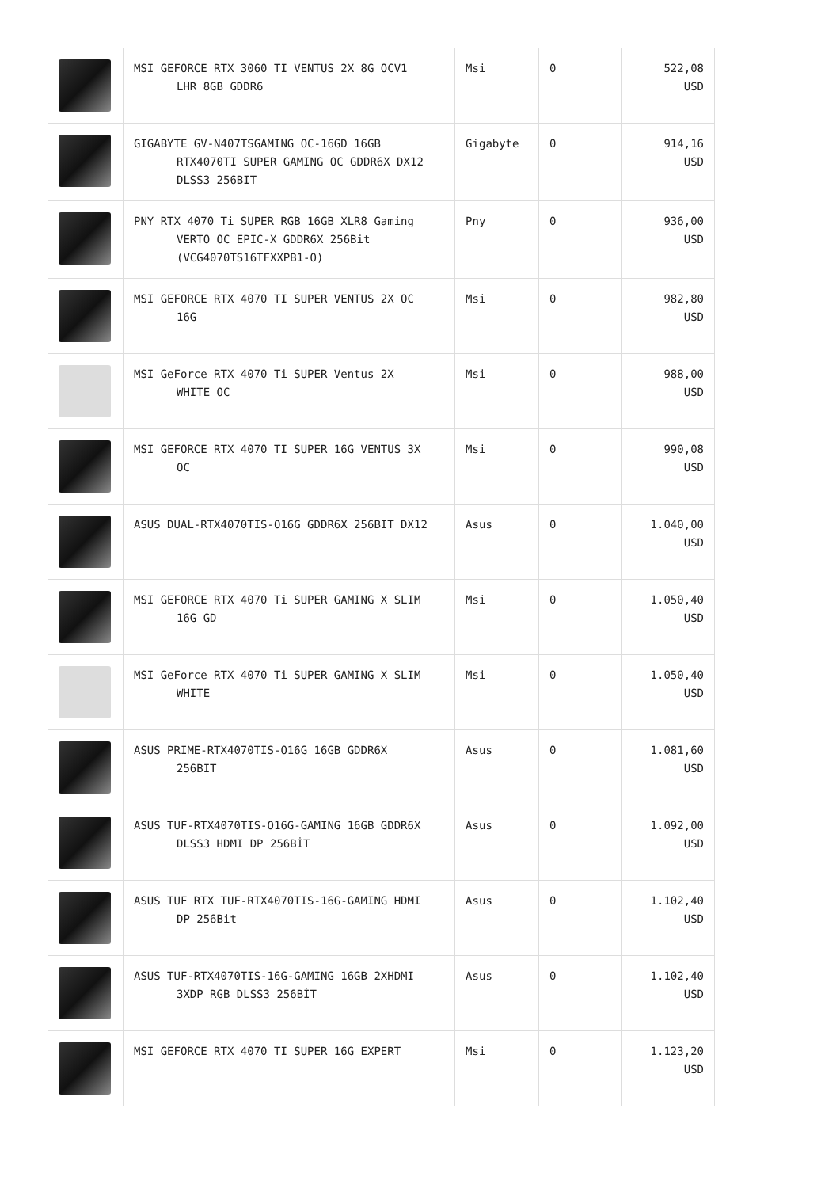| | MSI GEFORCE RTX 3060 TI VENTUS 2X 8G OCV1 LHR 8GB GDDR6 | Msi | 0 | 522,08 USD |
| | GIGABYTE GV-N407TSGAMING OC-16GD 16GB RTX4070TI SUPER GAMING OC GDDR6X DX12 DLSS3 256BIT | Gigabyte | 0 | 914,16 USD |
| | PNY RTX 4070 Ti SUPER RGB 16GB XLR8 Gaming VERTO OC EPIC-X GDDR6X 256Bit (VCG4070TS16TFXXPB1-O) | Pny | 0 | 936,00 USD |
| | MSI GEFORCE RTX 4070 TI SUPER VENTUS 2X OC 16G | Msi | 0 | 982,80 USD |
| | MSI GeForce RTX 4070 Ti SUPER Ventus 2X WHITE OC | Msi | 0 | 988,00 USD |
| | MSI GEFORCE RTX 4070 TI SUPER 16G VENTUS 3X OC | Msi | 0 | 990,08 USD |
| | ASUS DUAL-RTX4070TIS-O16G GDDR6X 256BIT DX12 | Asus | 0 | 1.040,00 USD |
| | MSI GEFORCE RTX 4070 Ti SUPER GAMING X SLIM 16G GD | Msi | 0 | 1.050,40 USD |
| | MSI GeForce RTX 4070 Ti SUPER GAMING X SLIM WHITE | Msi | 0 | 1.050,40 USD |
| | ASUS PRIME-RTX4070TIS-O16G 16GB GDDR6X 256BIT | Asus | 0 | 1.081,60 USD |
| | ASUS TUF-RTX4070TIS-O16G-GAMING 16GB GDDR6X DLSS3 HDMI DP 256BİT | Asus | 0 | 1.092,00 USD |
| | ASUS TUF RTX TUF-RTX4070TIS-16G-GAMING HDMI DP 256Bit | Asus | 0 | 1.102,40 USD |
| | ASUS TUF-RTX4070TIS-16G-GAMING 16GB 2XHDMI 3XDP RGB DLSS3 256BİT | Asus | 0 | 1.102,40 USD |
| | MSI GEFORCE RTX 4070 TI SUPER 16G EXPERT | Msi | 0 | 1.123,20 USD |